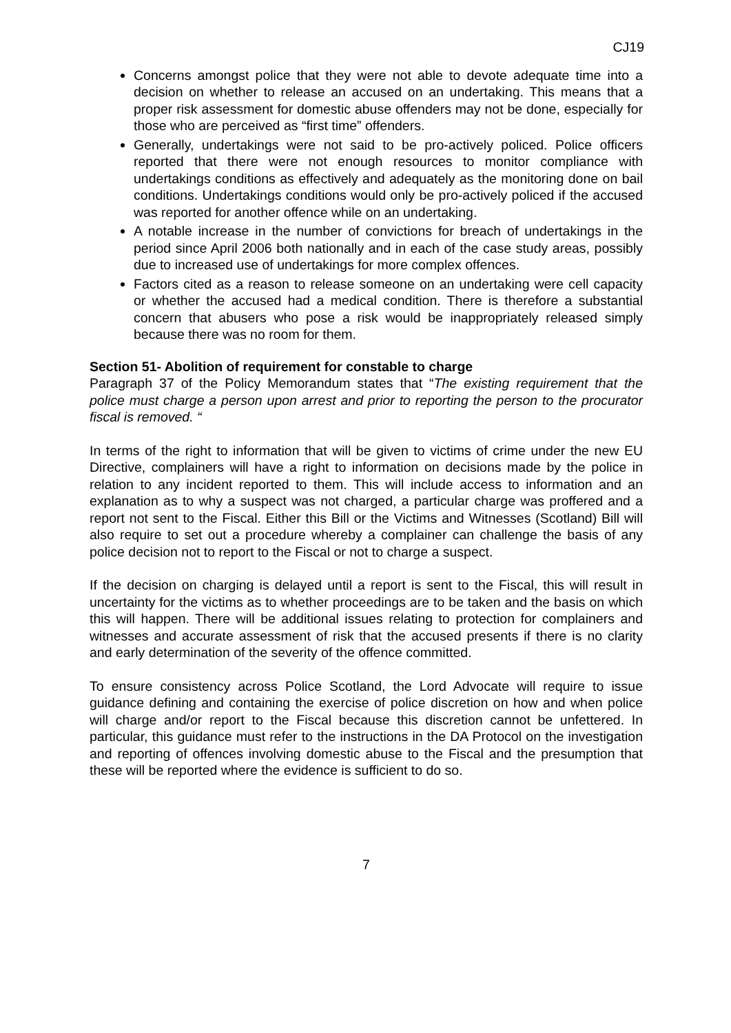CJ19
Concerns amongst police that they were not able to devote adequate time into a decision on whether to release an accused on an undertaking. This means that a proper risk assessment for domestic abuse offenders may not be done, especially for those who are perceived as “first time” offenders.
Generally, undertakings were not said to be pro-actively policed. Police officers reported that there were not enough resources to monitor compliance with undertakings conditions as effectively and adequately as the monitoring done on bail conditions. Undertakings conditions would only be pro-actively policed if the accused was reported for another offence while on an undertaking.
A notable increase in the number of convictions for breach of undertakings in the period since April 2006 both nationally and in each of the case study areas, possibly due to increased use of undertakings for more complex offences.
Factors cited as a reason to release someone on an undertaking were cell capacity or whether the accused had a medical condition. There is therefore a substantial concern that abusers who pose a risk would be inappropriately released simply because there was no room for them.
Section 51- Abolition of requirement for constable to charge
Paragraph 37 of the Policy Memorandum states that “The existing requirement that the police must charge a person upon arrest and prior to reporting the person to the procurator fiscal is removed. “
In terms of the right to information that will be given to victims of crime under the new EU Directive, complainers will have a right to information on decisions made by the police in relation to any incident reported to them. This will include access to information and an explanation as to why a suspect was not charged, a particular charge was proffered and a report not sent to the Fiscal. Either this Bill or the Victims and Witnesses (Scotland) Bill will also require to set out a procedure whereby a complainer can challenge the basis of any police decision not to report to the Fiscal or not to charge a suspect.
If the decision on charging is delayed until a report is sent to the Fiscal, this will result in uncertainty for the victims as to whether proceedings are to be taken and the basis on which this will happen. There will be additional issues relating to protection for complainers and witnesses and accurate assessment of risk that the accused presents if there is no clarity and early determination of the severity of the offence committed.
To ensure consistency across Police Scotland, the Lord Advocate will require to issue guidance defining and containing the exercise of police discretion on how and when police will charge and/or report to the Fiscal because this discretion cannot be unfettered. In particular, this guidance must refer to the instructions in the DA Protocol on the investigation and reporting of offences involving domestic abuse to the Fiscal and the presumption that these will be reported where the evidence is sufficient to do so.
7